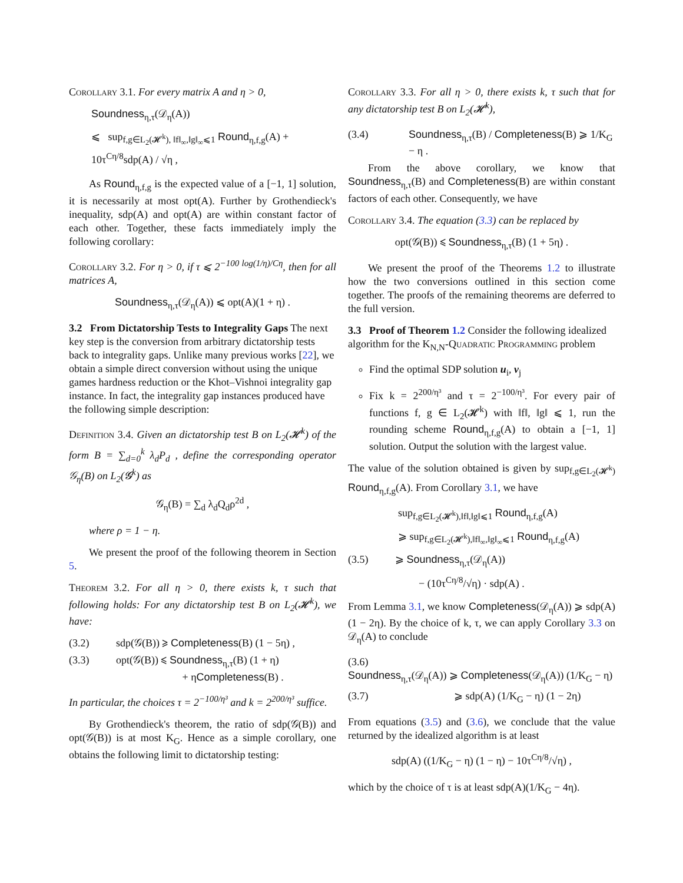Corollary 3.1. For every matrix A and η > 0,
Soundness<sub>η,τ</sub>(𝒟<sub>η</sub>(A))
⩽ sup<sub>f,g∈L<sub>2</sub>(𝓗<sup>k</sup>), ‖f‖<sub>∞</sub>,‖g‖<sub>∞</sub>⩽1</sub> Round<sub>η,f,g</sub>(A) + 10τ<sup>Cη/8</sup>sdp(A) / √η ,
As Round<sub>η,f,g</sub> is the expected value of a [−1, 1] solution, it is necessarily at most opt(A). Further by Grothendieck's inequality, sdp(A) and opt(A) are within constant factor of each other. Together, these facts immediately imply the following corollary:
Corollary 3.2. For η > 0, if τ ⩽ 2<sup>−100 log(1/η)/Cη</sup>, then for all matrices A,
Soundness<sub>η,τ</sub>(𝒟<sub>η</sub>(A)) ⩽ opt(A)(1 + η) .
3.2 From Dictatorship Tests to Integrality Gaps
The next key step is the conversion from arbitrary dictatorship tests back to integrality gaps. Unlike many previous works [22], we obtain a simple direct conversion without using the unique games hardness reduction or the Khot–Vishnoi integrality gap instance. In fact, the integrality gap instances produced have the following simple description:
Definition 3.4. Given an dictatorship test B on L<sub>2</sub>(𝓗<sup>k</sup>) of the form B = ∑<sub>d=0</sub><sup>k</sup> λ<sub>d</sub>P<sub>d</sub> , define the corresponding operator 𝒢<sub>η</sub>(B) on L<sub>2</sub>(𝓖<sup>k</sup>) as
𝒢<sub>η</sub>(B) = ∑<sub>d</sub> λ<sub>d</sub>Q<sub>d</sub>ρ<sup>2d</sup> ,
where ρ = 1 − η.
We present the proof of the following theorem in Section 5.
Theorem 3.2. For all η > 0, there exists k, τ such that following holds: For any dictatorship test B on L<sub>2</sub>(𝓗<sup>k</sup>), we have:
(3.2) sdp(𝒢(B)) ⩾ Completeness(B) (1 − 5η) ,
(3.3) opt(𝒢(B)) ⩽ Soundness<sub>η,τ</sub>(B) (1 + η)
+ ηCompleteness(B) .
In particular, the choices τ = 2<sup>−100/η³</sup> and k = 2<sup>200/η³</sup> suffice.
By Grothendieck's theorem, the ratio of sdp(𝒢(B)) and opt(𝒢(B)) is at most K<sub>G</sub>. Hence as a simple corollary, one obtains the following limit to dictatorship testing:
Corollary 3.3. For all η > 0, there exists k, τ such that for any dictatorship test B on L<sub>2</sub>(𝓗<sup>k</sup>),
(3.4) Soundness<sub>η,τ</sub>(B) / Completeness(B) ⩾ 1/K<sub>G</sub> − η .
From the above corollary, we know that Soundness<sub>η,τ</sub>(B) and Completeness(B) are within constant factors of each other. Consequently, we have
Corollary 3.4. The equation (3.3) can be replaced by
opt(𝒢(B)) ⩽ Soundness<sub>η,τ</sub>(B) (1 + 5η) .
We present the proof of the Theorems 1.2 to illustrate how the two conversions outlined in this section come together. The proofs of the remaining theorems are deferred to the full version.
3.3 Proof of Theorem 1.2
Consider the following idealized algorithm for the K<sub>N,N</sub>-Quadratic Programming problem
Find the optimal SDP solution u<sub>i</sub>, v<sub>j</sub>
Fix k = 2<sup>200/η³</sup> and τ = 2<sup>−100/η³</sup>. For every pair of functions f, g ∈ L<sub>2</sub>(𝓗<sup>k</sup>) with ‖f‖, ‖g‖ ⩽ 1, run the rounding scheme Round<sub>η,f,g</sub>(A) to obtain a [−1, 1] solution. Output the solution with the largest value.
The value of the solution obtained is given by sup<sub>f,g∈L<sub>2</sub>(𝓗<sup>k</sup>)</sub> Round<sub>η,f,g</sub>(A). From Corollary 3.1, we have
sup<sub>f,g∈L<sub>2</sub>(𝓗<sup>k</sup>),‖f‖,‖g‖⩽1</sub> Round<sub>η,f,g</sub>(A)
⩾ sup<sub>f,g∈L<sub>2</sub>(𝓗<sup>k</sup>),‖f‖<sub>∞</sub>,‖g‖<sub>∞</sub>⩽1</sub> Round<sub>η,f,g</sub>(A)
(3.5) ⩾ Soundness<sub>η,τ</sub>(𝒟<sub>η</sub>(A))
− (10τ<sup>Cη/8</sup>/√η) · sdp(A) .
From Lemma 3.1, we know Completeness(𝒟<sub>η</sub>(A)) ⩾ sdp(A)(1 − 2η). By the choice of k, τ, we can apply Corollary 3.3 on 𝒟<sub>η</sub>(A) to conclude
(3.6)
Soundness<sub>η,τ</sub>(𝒟<sub>η</sub>(A)) ⩾ Completeness(𝒟<sub>η</sub>(A)) (1/K<sub>G</sub> − η)
(3.7) ⩾ sdp(A) (1/K<sub>G</sub> − η) (1 − 2η)
From equations (3.5) and (3.6), we conclude that the value returned by the idealized algorithm is at least
sdp(A) ((1/K<sub>G</sub> − η) (1 − η) − 10τ<sup>Cη/8</sup>/√η) ,
which by the choice of τ is at least sdp(A)(1/K<sub>G</sub> − 4η).